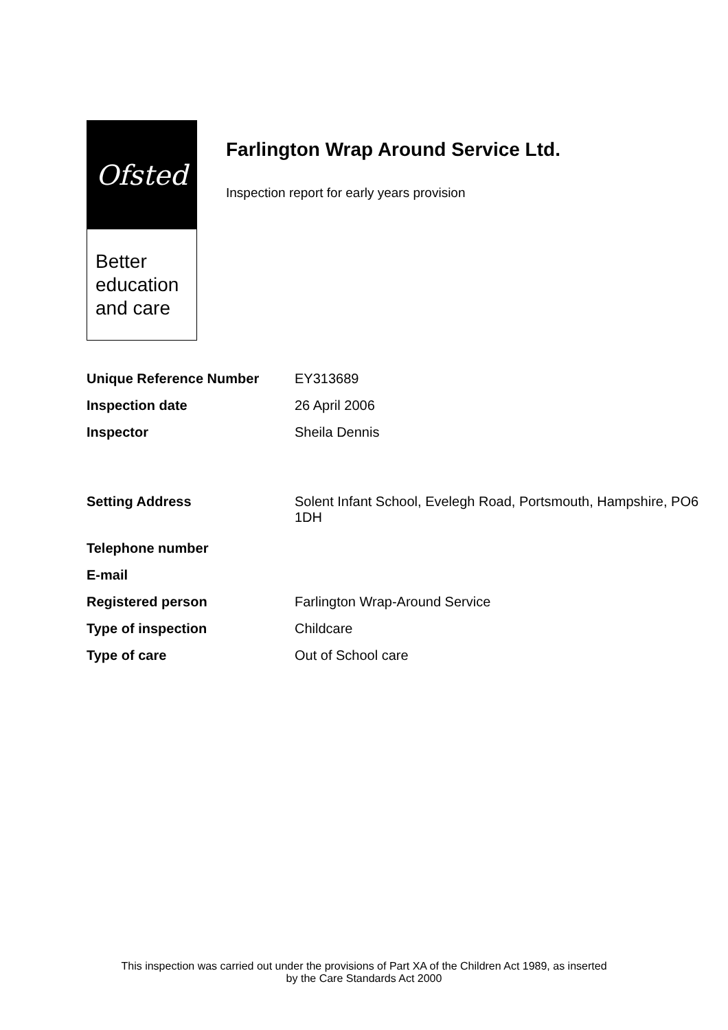Ofsted
Better education and care
Farlington Wrap Around Service Ltd.
Inspection report for early years provision
| Unique Reference Number | EY313689 |
| Inspection date | 26 April 2006 |
| Inspector | Sheila Dennis |
| Setting Address | Solent Infant School, Evelegh Road, Portsmouth, Hampshire, PO6 1DH |
| Telephone number | |
| E-mail | |
| Registered person | Farlington Wrap-Around Service |
| Type of inspection | Childcare |
| Type of care | Out of School care |
This inspection was carried out under the provisions of Part XA of the Children Act 1989, as inserted
by the Care Standards Act 2000